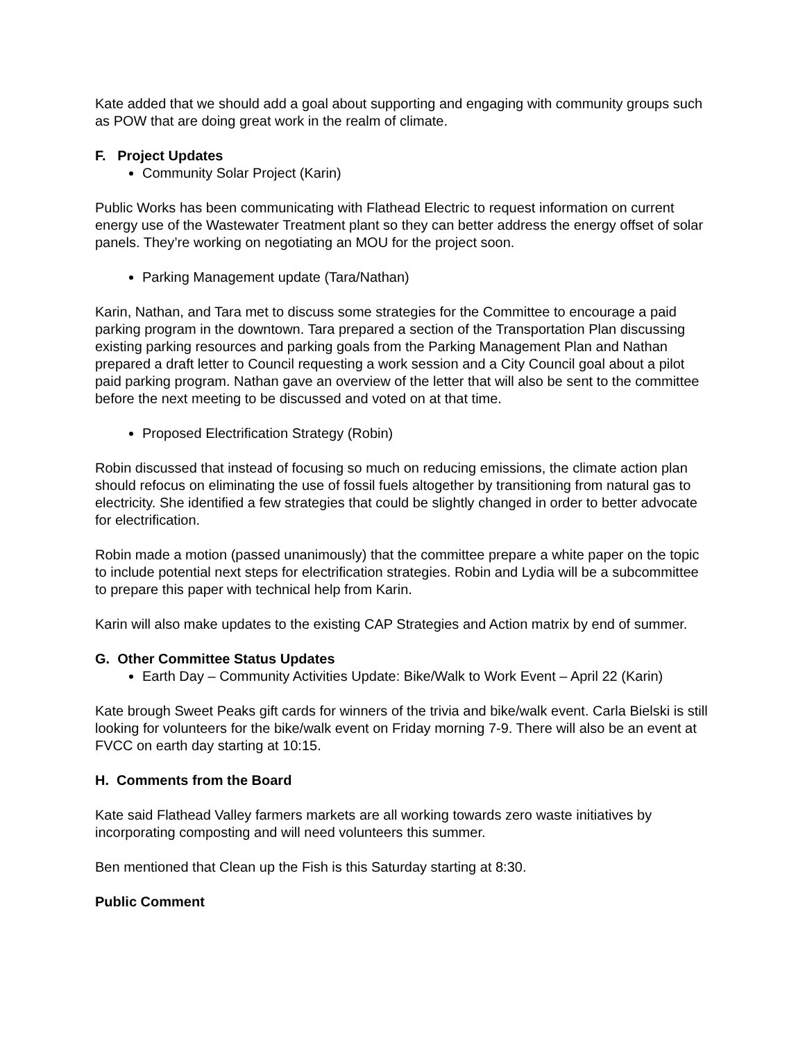Kate added that we should add a goal about supporting and engaging with community groups such as POW that are doing great work in the realm of climate.
F. Project Updates
Community Solar Project (Karin)
Public Works has been communicating with Flathead Electric to request information on current energy use of the Wastewater Treatment plant so they can better address the energy offset of solar panels. They’re working on negotiating an MOU for the project soon.
Parking Management update (Tara/Nathan)
Karin, Nathan, and Tara met to discuss some strategies for the Committee to encourage a paid parking program in the downtown. Tara prepared a section of the Transportation Plan discussing existing parking resources and parking goals from the Parking Management Plan and Nathan prepared a draft letter to Council requesting a work session and a City Council goal about a pilot paid parking program. Nathan gave an overview of the letter that will also be sent to the committee before the next meeting to be discussed and voted on at that time.
Proposed Electrification Strategy (Robin)
Robin discussed that instead of focusing so much on reducing emissions, the climate action plan should refocus on eliminating the use of fossil fuels altogether by transitioning from natural gas to electricity. She identified a few strategies that could be slightly changed in order to better advocate for electrification.
Robin made a motion (passed unanimously) that the committee prepare a white paper on the topic to include potential next steps for electrification strategies. Robin and Lydia will be a subcommittee to prepare this paper with technical help from Karin.
Karin will also make updates to the existing CAP Strategies and Action matrix by end of summer.
G. Other Committee Status Updates
Earth Day – Community Activities Update: Bike/Walk to Work Event – April 22 (Karin)
Kate brough Sweet Peaks gift cards for winners of the trivia and bike/walk event. Carla Bielski is still looking for volunteers for the bike/walk event on Friday morning 7-9. There will also be an event at FVCC on earth day starting at 10:15.
H. Comments from the Board
Kate said Flathead Valley farmers markets are all working towards zero waste initiatives by incorporating composting and will need volunteers this summer.
Ben mentioned that Clean up the Fish is this Saturday starting at 8:30.
Public Comment